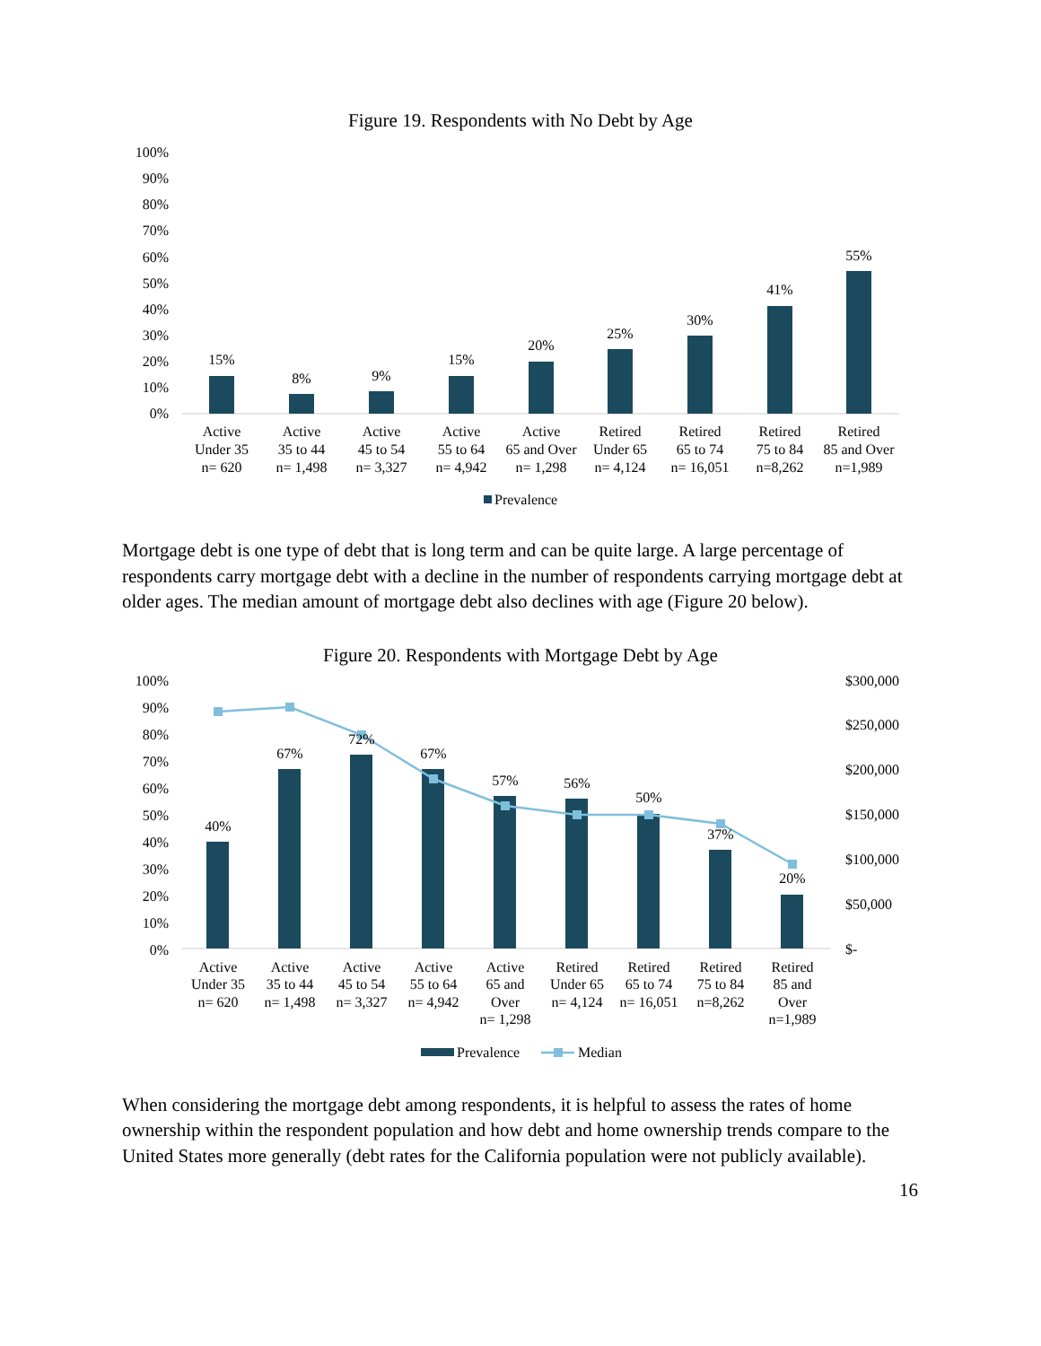Figure 19. Respondents with No Debt by Age
100%
90%
80%
70%
60%
50%
40%
30%
20%
10%
0%
15%
8%
9%
15%
20%
25%
30%
41%
55%
Active
Under 35
n= 620
Active
35 to 44
n= 1,498
Active
45 to 54
n= 3,327
Active
55 to 64
n= 4,942
Active
65 and Over
n= 1,298
Retired
Under 65
n= 4,124
Retired
65 to 74
n= 16,051
Retired
75 to 84
n=8,262
Retired
85 and Over
n=1,989
Prevalence
Mortgage debt is one type of debt that is long term and can be quite large. A large percentage of respondents carry mortgage debt with a decline in the number of respondents carrying mortgage debt at older ages. The median amount of mortgage debt also declines with age (Figure 20 below).
Figure 20. Respondents with Mortgage Debt by Age
100%
90%
80%
70%
60%
50%
40%
30%
20%
10%
0%
$300,000
$250,000
$200,000
$150,000
$100,000
$50,000
$-
40%
67%
72%
67%
57%
56%
50%
37%
20%
Active
Under 35
n= 620
Active
35 to 44
n= 1,498
Active
45 to 54
n= 3,327
Active
55 to 64
n= 4,942
Active
65 and
Over
n= 1,298
Retired
Under 65
n= 4,124
Retired
65 to 74
n= 16,051
Retired
75 to 84
n=8,262
Retired
85 and
Over
n=1,989
Prevalence
Median
When considering the mortgage debt among respondents, it is helpful to assess the rates of home ownership within the respondent population and how debt and home ownership trends compare to the United States more generally (debt rates for the California population were not publicly available).
16